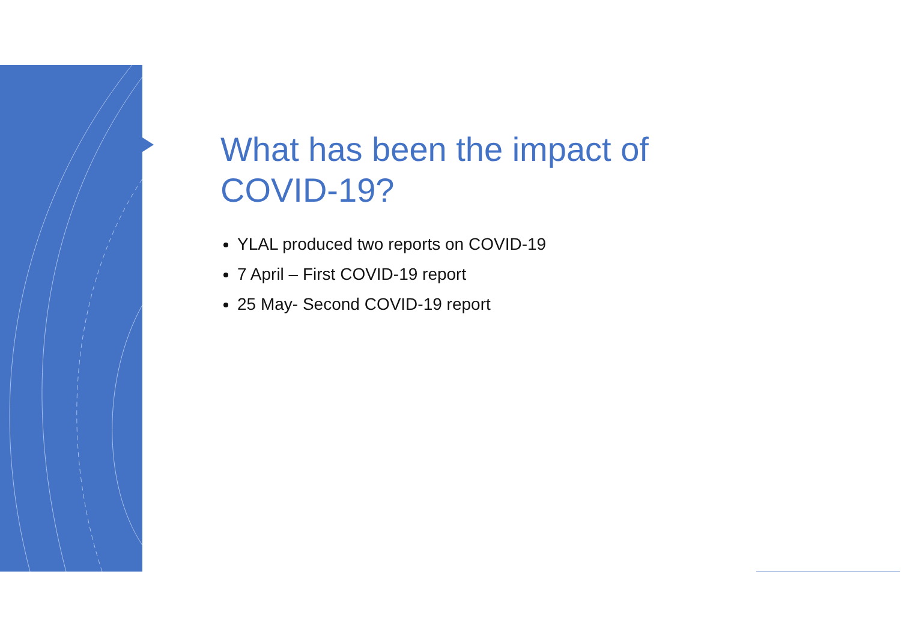What has been the impact of COVID-19?
YLAL produced two reports on COVID-19
7 April – First COVID-19 report
25 May- Second COVID-19 report